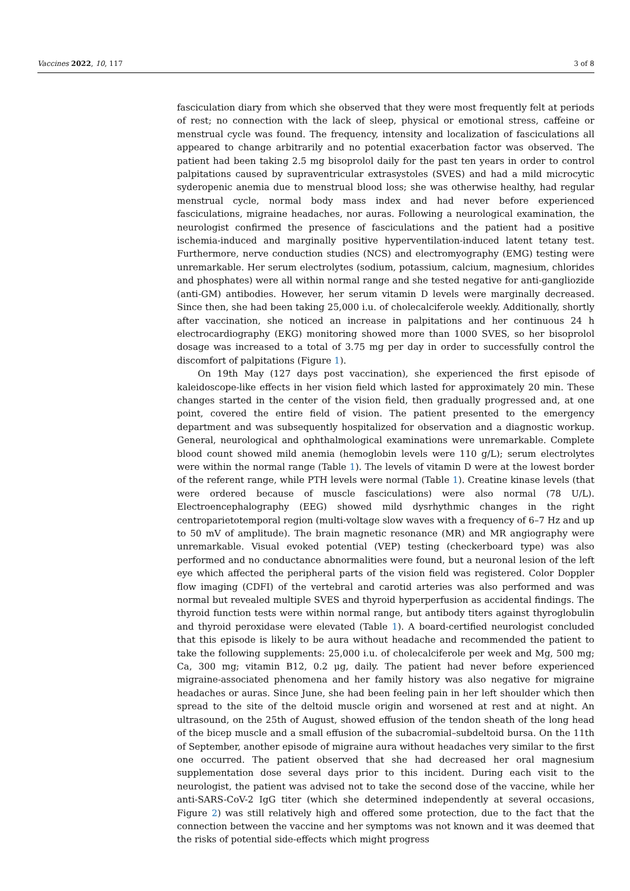Vaccines 2022, 10, 117 3 of 8
fasciculation diary from which she observed that they were most frequently felt at periods of rest; no connection with the lack of sleep, physical or emotional stress, caffeine or menstrual cycle was found. The frequency, intensity and localization of fasciculations all appeared to change arbitrarily and no potential exacerbation factor was observed. The patient had been taking 2.5 mg bisoprolol daily for the past ten years in order to control palpitations caused by supraventricular extrasystoles (SVES) and had a mild microcytic syderopenic anemia due to menstrual blood loss; she was otherwise healthy, had regular menstrual cycle, normal body mass index and had never before experienced fasciculations, migraine headaches, nor auras. Following a neurological examination, the neurologist confirmed the presence of fasciculations and the patient had a positive ischemia-induced and marginally positive hyperventilation-induced latent tetany test. Furthermore, nerve conduction studies (NCS) and electromyography (EMG) testing were unremarkable. Her serum electrolytes (sodium, potassium, calcium, magnesium, chlorides and phosphates) were all within normal range and she tested negative for anti-gangliozide (anti-GM) antibodies. However, her serum vitamin D levels were marginally decreased. Since then, she had been taking 25,000 i.u. of cholecalciferole weekly. Additionally, shortly after vaccination, she noticed an increase in palpitations and her continuous 24 h electrocardiography (EKG) monitoring showed more than 1000 SVES, so her bisoprolol dosage was increased to a total of 3.75 mg per day in order to successfully control the discomfort of palpitations (Figure 1).
On 19th May (127 days post vaccination), she experienced the first episode of kaleidoscope-like effects in her vision field which lasted for approximately 20 min. These changes started in the center of the vision field, then gradually progressed and, at one point, covered the entire field of vision. The patient presented to the emergency department and was subsequently hospitalized for observation and a diagnostic workup. General, neurological and ophthalmological examinations were unremarkable. Complete blood count showed mild anemia (hemoglobin levels were 110 g/L); serum electrolytes were within the normal range (Table 1). The levels of vitamin D were at the lowest border of the referent range, while PTH levels were normal (Table 1). Creatine kinase levels (that were ordered because of muscle fasciculations) were also normal (78 U/L). Electroencephalography (EEG) showed mild dysrhythmic changes in the right centroparietotemporal region (multi-voltage slow waves with a frequency of 6–7 Hz and up to 50 mV of amplitude). The brain magnetic resonance (MR) and MR angiography were unremarkable. Visual evoked potential (VEP) testing (checkerboard type) was also performed and no conductance abnormalities were found, but a neuronal lesion of the left eye which affected the peripheral parts of the vision field was registered. Color Doppler flow imaging (CDFI) of the vertebral and carotid arteries was also performed and was normal but revealed multiple SVES and thyroid hyperperfusion as accidental findings. The thyroid function tests were within normal range, but antibody titers against thyroglobulin and thyroid peroxidase were elevated (Table 1). A board-certified neurologist concluded that this episode is likely to be aura without headache and recommended the patient to take the following supplements: 25,000 i.u. of cholecalciferole per week and Mg, 500 mg; Ca, 300 mg; vitamin B12, 0.2 μg, daily. The patient had never before experienced migraine-associated phenomena and her family history was also negative for migraine headaches or auras. Since June, she had been feeling pain in her left shoulder which then spread to the site of the deltoid muscle origin and worsened at rest and at night. An ultrasound, on the 25th of August, showed effusion of the tendon sheath of the long head of the bicep muscle and a small effusion of the subacromial–subdeltoid bursa. On the 11th of September, another episode of migraine aura without headaches very similar to the first one occurred. The patient observed that she had decreased her oral magnesium supplementation dose several days prior to this incident. During each visit to the neurologist, the patient was advised not to take the second dose of the vaccine, while her anti-SARS-CoV-2 IgG titer (which she determined independently at several occasions, Figure 2) was still relatively high and offered some protection, due to the fact that the connection between the vaccine and her symptoms was not known and it was deemed that the risks of potential side-effects which might progress